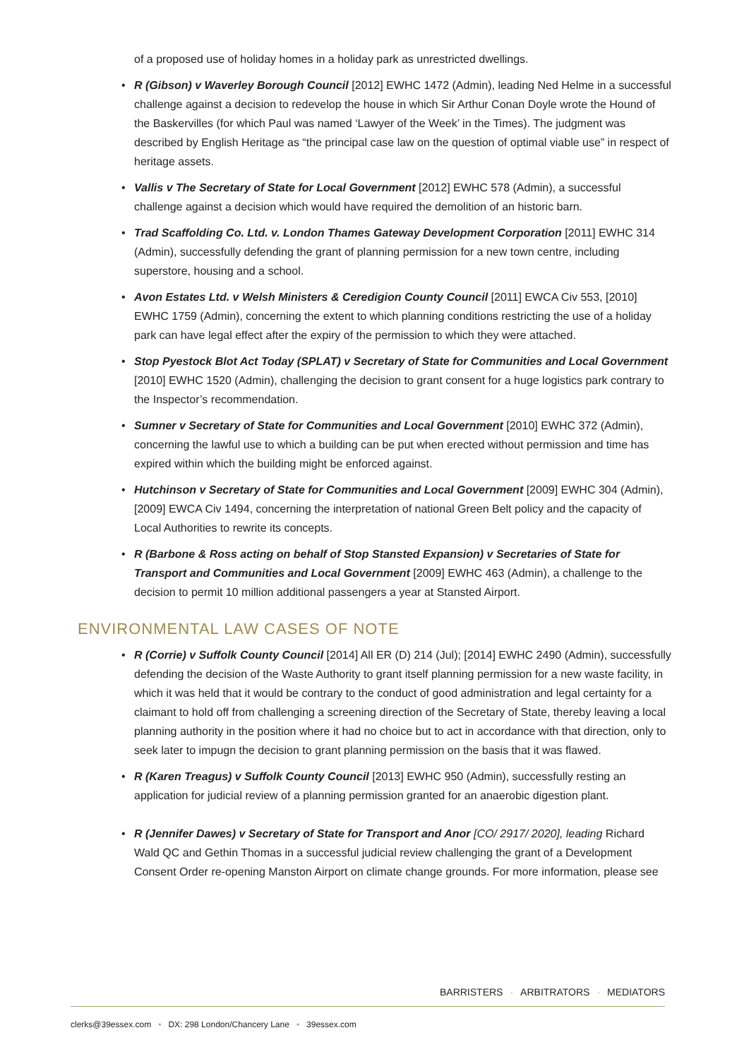of a proposed use of holiday homes in a holiday park as unrestricted dwellings.
• R (Gibson) v Waverley Borough Council [2012] EWHC 1472 (Admin), leading Ned Helme in a successful challenge against a decision to redevelop the house in which Sir Arthur Conan Doyle wrote the Hound of the Baskervilles (for which Paul was named ‘Lawyer of the Week’ in the Times). The judgment was described by English Heritage as “the principal case law on the question of optimal viable use” in respect of heritage assets.
• Vallis v The Secretary of State for Local Government [2012] EWHC 578 (Admin), a successful challenge against a decision which would have required the demolition of an historic barn.
• Trad Scaffolding Co. Ltd. v. London Thames Gateway Development Corporation [2011] EWHC 314 (Admin), successfully defending the grant of planning permission for a new town centre, including superstore, housing and a school.
• Avon Estates Ltd. v Welsh Ministers & Ceredigion County Council [2011] EWCA Civ 553, [2010] EWHC 1759 (Admin), concerning the extent to which planning conditions restricting the use of a holiday park can have legal effect after the expiry of the permission to which they were attached.
• Stop Pyestock Blot Act Today (SPLAT) v Secretary of State for Communities and Local Government [2010] EWHC 1520 (Admin), challenging the decision to grant consent for a huge logistics park contrary to the Inspector’s recommendation.
• Sumner v Secretary of State for Communities and Local Government [2010] EWHC 372 (Admin), concerning the lawful use to which a building can be put when erected without permission and time has expired within which the building might be enforced against.
• Hutchinson v Secretary of State for Communities and Local Government [2009] EWHC 304 (Admin), [2009] EWCA Civ 1494, concerning the interpretation of national Green Belt policy and the capacity of Local Authorities to rewrite its concepts.
• R (Barbone & Ross acting on behalf of Stop Stansted Expansion) v Secretaries of State for Transport and Communities and Local Government [2009] EWHC 463 (Admin), a challenge to the decision to permit 10 million additional passengers a year at Stansted Airport.
ENVIRONMENTAL LAW CASES OF NOTE
• R (Corrie) v Suffolk County Council [2014] All ER (D) 214 (Jul); [2014] EWHC 2490 (Admin), successfully defending the decision of the Waste Authority to grant itself planning permission for a new waste facility, in which it was held that it would be contrary to the conduct of good administration and legal certainty for a claimant to hold off from challenging a screening direction of the Secretary of State, thereby leaving a local planning authority in the position where it had no choice but to act in accordance with that direction, only to seek later to impugn the decision to grant planning permission on the basis that it was flawed.
• R (Karen Treagus) v Suffolk County Council [2013] EWHC 950 (Admin), successfully resting an application for judicial review of a planning permission granted for an anaerobic digestion plant.
• R (Jennifer Dawes) v Secretary of State for Transport and Anor [CO/ 2917/ 2020], leading Richard Wald QC and Gethin Thomas in a successful judicial review challenging the grant of a Development Consent Order re-opening Manston Airport on climate change grounds. For more information, please see
BARRISTERS · ARBITRATORS · MEDIATORS
clerks@39essex.com • DX: 298 London/Chancery Lane • 39essex.com